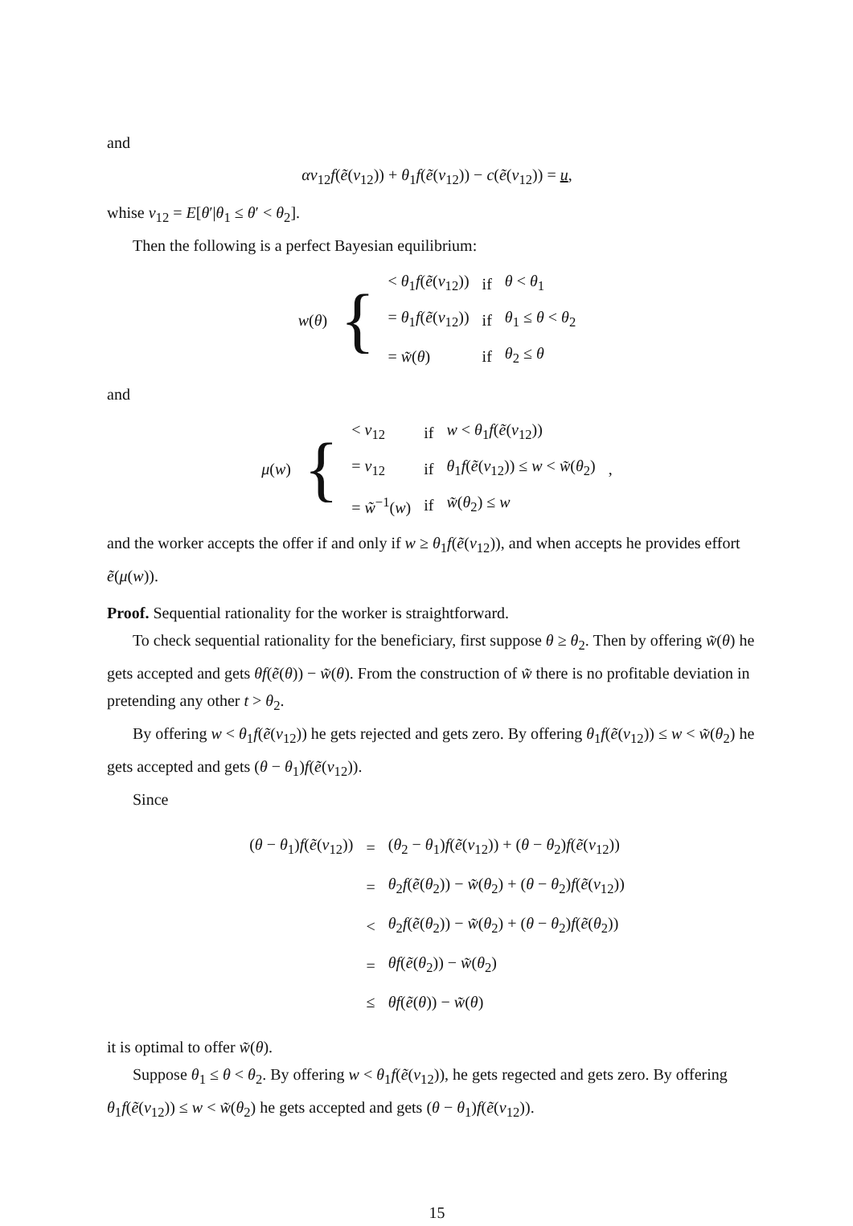and
αv<sub>12</sub>f(ẽ(v<sub>12</sub>)) + θ<sub>1</sub>f(ẽ(v<sub>12</sub>)) − c(ẽ(v<sub>12</sub>)) = u,
whise v<sub>12</sub> = E[θ′|θ<sub>1</sub> ≤ θ′ < θ<sub>2</sub>].
Then the following is a perfect Bayesian equilibrium:
| w ( θ ) | { | < θ<sub>1</sub> f ( ẽ ( v<sub>12</sub>)) | if | θ < θ<sub>1</sub> |
| | | = θ<sub>1</sub> f ( ẽ ( v<sub>12</sub>)) | if | θ<sub>1</sub> ≤ θ < θ<sub>2</sub> |
| | | = w̃ ( θ ) | if | θ<sub>2</sub> ≤ θ |
and
| μ ( w ) | { | < v<sub>12</sub> | if | w < θ<sub>1</sub> f ( ẽ ( v<sub>12</sub>)) | , |
| | | = v<sub>12</sub> | if | θ<sub>1</sub> f ( ẽ ( v<sub>12</sub>)) ≤ w < w̃ ( θ<sub>2</sub>) | |
| | | = w̃<sup>−1</sup>( w ) | if | w̃ ( θ<sub>2</sub>) ≤ w | |
and the worker accepts the offer if and only if w ≥ θ<sub>1</sub>f(ẽ(v<sub>12</sub>)), and when accepts he provides effort ẽ(μ(w)).
Proof. Sequential rationality for the worker is straightforward.
To check sequential rationality for the beneficiary, first suppose θ ≥ θ<sub>2</sub>. Then by offering w̃(θ) he gets accepted and gets θf(ẽ(θ)) − w̃(θ). From the construction of w̃ there is no profitable deviation in pretending any other t > θ<sub>2</sub>.
By offering w < θ<sub>1</sub>f(ẽ(v<sub>12</sub>)) he gets rejected and gets zero. By offering θ<sub>1</sub>f(ẽ(v<sub>12</sub>)) ≤ w < w̃(θ<sub>2</sub>) he gets accepted and gets (θ − θ<sub>1</sub>)f(ẽ(v<sub>12</sub>)).
Since
| ( θ − θ<sub>1</sub>) f ( ẽ ( v<sub>12</sub>)) | = | ( θ<sub>2</sub> − θ<sub>1</sub>) f ( ẽ ( v<sub>12</sub>)) + ( θ − θ<sub>2</sub>) f ( ẽ ( v<sub>12</sub>)) |
| | = | θ<sub>2</sub> f ( ẽ ( θ<sub>2</sub>)) − w̃ ( θ<sub>2</sub>) + ( θ − θ<sub>2</sub>) f ( ẽ ( v<sub>12</sub>)) |
| | < | θ<sub>2</sub> f ( ẽ ( θ<sub>2</sub>)) − w̃ ( θ<sub>2</sub>) + ( θ − θ<sub>2</sub>) f ( ẽ ( θ<sub>2</sub>)) |
| | = | θf ( ẽ ( θ<sub>2</sub>)) − w̃ ( θ<sub>2</sub>) |
| | ≤ | θf ( ẽ ( θ )) − w̃ ( θ ) |
it is optimal to offer w̃(θ).
Suppose θ<sub>1</sub> ≤ θ < θ<sub>2</sub>. By offering w < θ<sub>1</sub>f(ẽ(v<sub>12</sub>)), he gets regected and gets zero. By offering θ<sub>1</sub>f(ẽ(v<sub>12</sub>)) ≤ w < w̃(θ<sub>2</sub>) he gets accepted and gets (θ − θ<sub>1</sub>)f(ẽ(v<sub>12</sub>)).
15